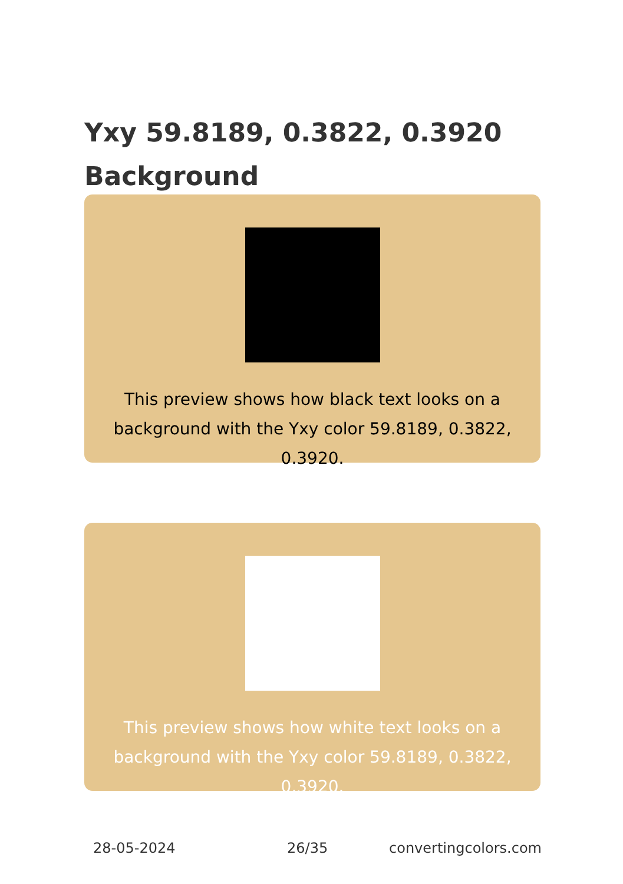Yxy 59.8189, 0.3822, 0.3920
Background
This preview shows how black text looks on a
background with the Yxy color 59.8189, 0.3822, 0.3920.
This preview shows how white text looks on a
background with the Yxy color 59.8189, 0.3822, 0.3920.
28-05-2024 26/35 convertingcolors.com